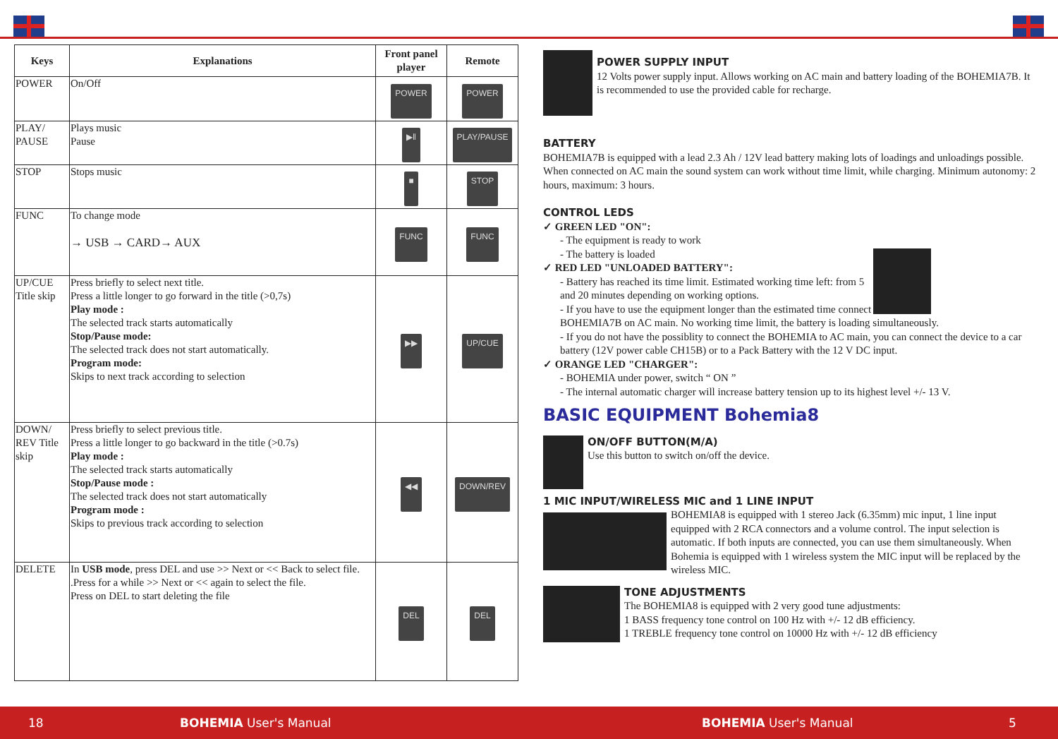| Keys | Explanations | Front panel player | Remote |
| --- | --- | --- | --- |
| POWER | On/Off | POWER | POWER |
| PLAY/ PAUSE | Plays music Pause | ▶‖ | PLAY/PAUSE |
| STOP | Stops music | ■ | STOP |
| FUNC | To change mode → USB → CARD→ AUX | FUNC | FUNC |
| UP/CUE Title skip | Press briefly to select next title. Press a little longer to go forward in the title (>0,7s) Play mode : The selected track starts automatically Stop/Pause mode: The selected track does not start automatically. Program mode: Skips to next track according to selection | ▶▶ | UP/CUE |
| DOWN/ REV Title skip | Press briefly to select previous title. Press a little longer to go backward in the title (>0.7s) Play mode : The selected track starts automatically Stop/Pause mode : The selected track does not start automatically Program mode : Skips to previous track according to selection | ◀◀ | DOWN/REV |
| DELETE | In USB mode , press DEL and use >> Next or << Back to select file. .Press for a while >> Next or << again to select the file. Press on DEL to start deleting the file | DEL | DEL |
POWER SUPPLY INPUT
12 Volts power supply input. Allows working on AC main and battery loading of the BOHEMIA7B. It is recommended to use the provided cable for recharge.
BATTERY
BOHEMIA7B is equipped with a lead 2.3 Ah / 12V lead battery making lots of loadings and unloadings possible. When connected on AC main the sound system can work without time limit, while charging. Minimum autonomy: 2 hours, maximum: 3 hours.
CONTROL LEDS
✓ GREEN LED "ON":
- The equipment is ready to work
- The battery is loaded
✓ RED LED "UNLOADED BATTERY":
- Battery has reached its time limit. Estimated working time left: from 5 and 20 minutes depending on working options.
- If you have to use the equipment longer than the estimated time connect BOHEMIA7B on AC main. No working time limit, the battery is loading simultaneously.
- If you do not have the possiblity to connect the BOHEMIA to AC main, you can connect the device to a car battery (12V power cable CH15B) or to a Pack Battery with the 12 V DC input.
✓ ORANGE LED "CHARGER":
- BOHEMIA under power, switch “ ON ”
- The internal automatic charger will increase battery tension up to its highest level +/- 13 V.
BASIC EQUIPMENT Bohemia8
ON/OFF BUTTON(M/A)
Use this button to switch on/off the device.
1 MIC INPUT/WIRELESS MIC and 1 LINE INPUT
BOHEMIA8 is equipped with 1 stereo Jack (6.35mm) mic input, 1 line input equipped with 2 RCA connectors and a volume control. The input selection is automatic. If both inputs are connected, you can use them simultaneously. When Bohemia is equipped with 1 wireless system the MIC input will be replaced by the wireless MIC.
TONE ADJUSTMENTS
The BOHEMIA8 is equipped with 2 very good tune adjustments:
1 BASS frequency tone control on 100 Hz with +/- 12 dB efficiency.
1 TREBLE frequency tone control on 10000 Hz with +/- 12 dB efficiency
18 BOHEMIA User's Manual BOHEMIA User's Manual 5